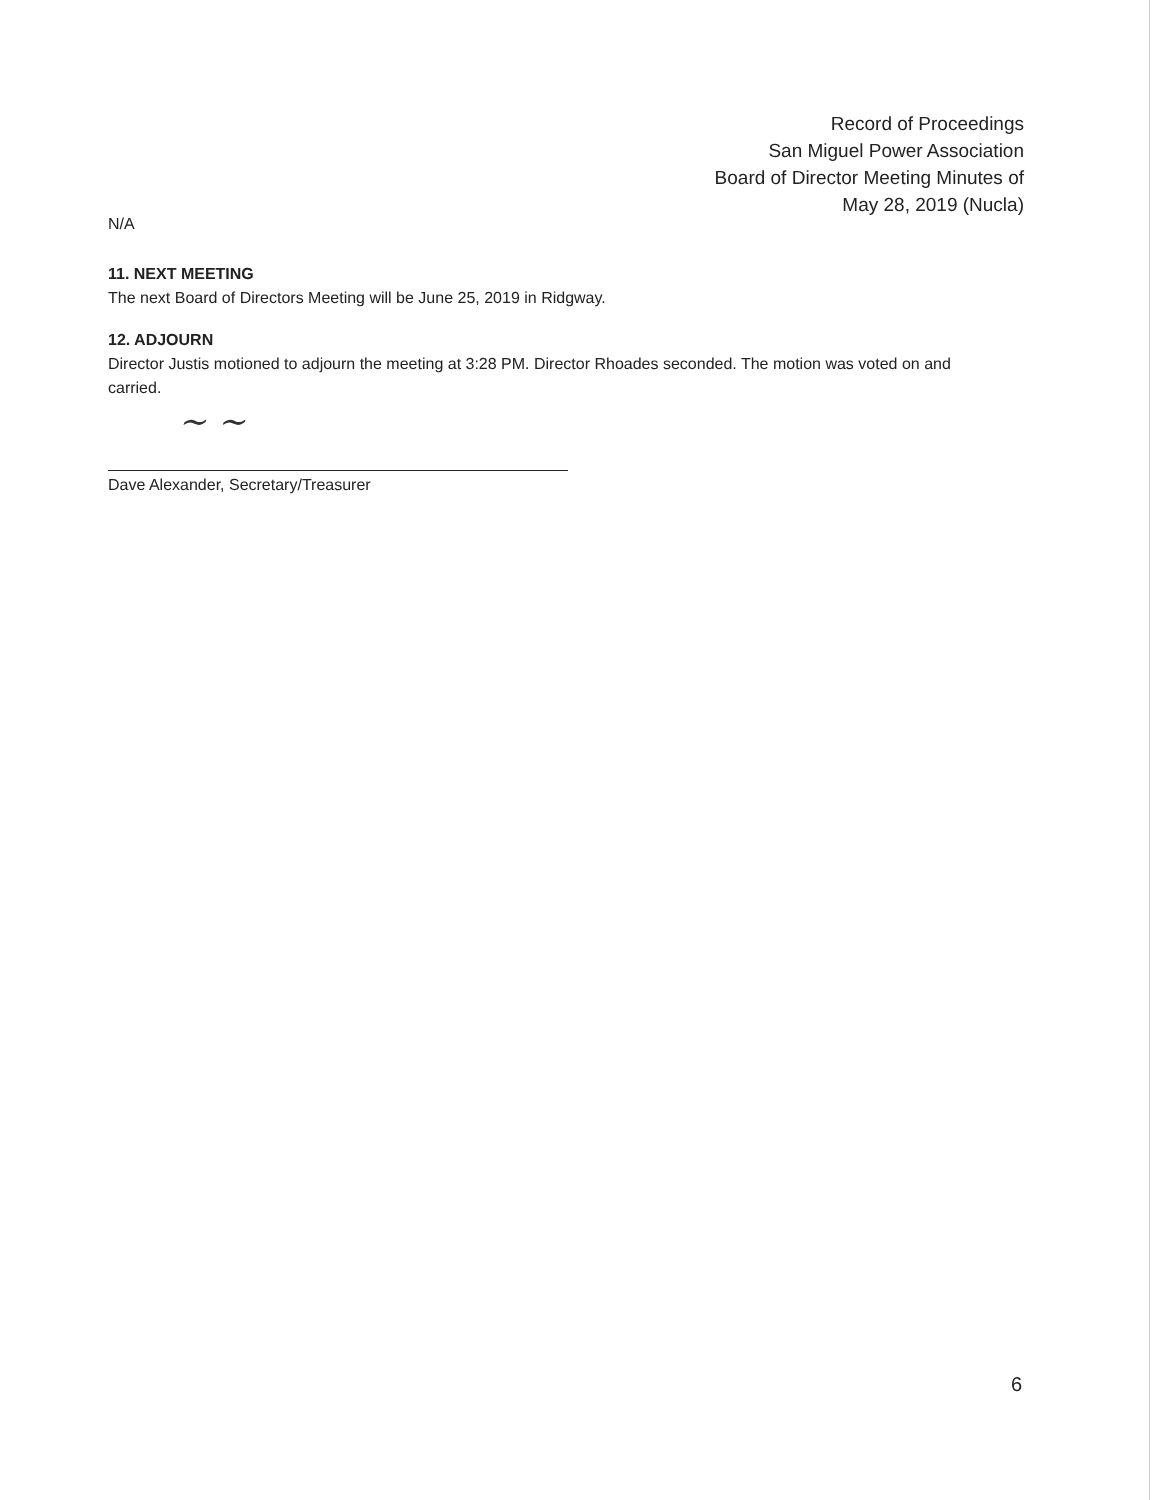Record of Proceedings
San Miguel Power Association
Board of Director Meeting Minutes of
May 28, 2019 (Nucla)
N/A
11. NEXT MEETING
The next Board of Directors Meeting will be June 25, 2019 in Ridgway.
12. ADJOURN
Director Justis motioned to adjourn the meeting at 3:28 PM. Director Rhoades seconded. The motion was voted on and carried.
~ ~
Dave Alexander, Secretary/Treasurer
6